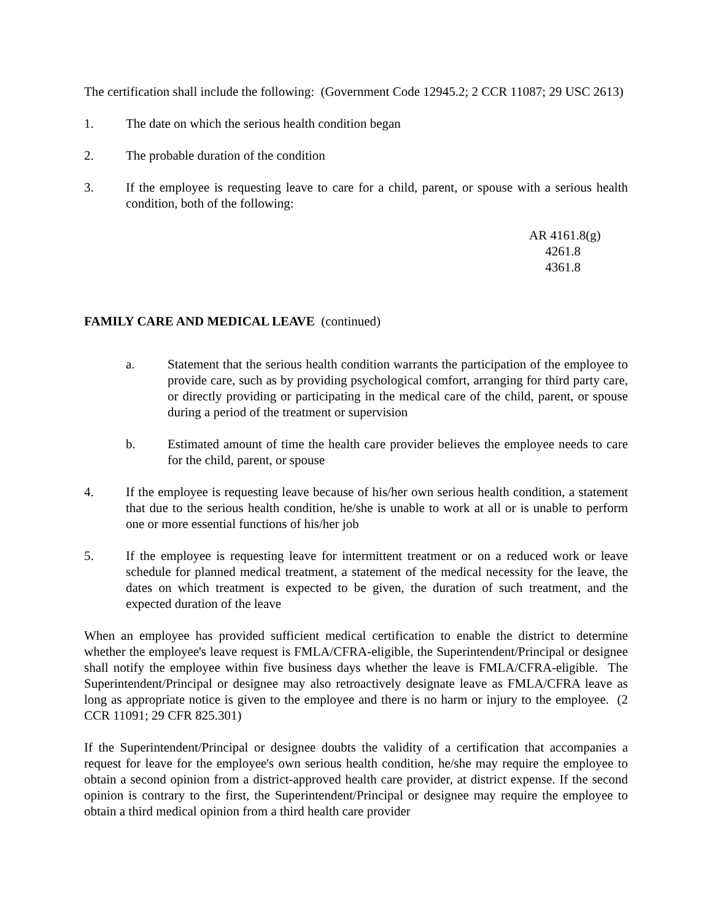The certification shall include the following: (Government Code 12945.2; 2 CCR 11087; 29 USC 2613)
1. The date on which the serious health condition began
2. The probable duration of the condition
3. If the employee is requesting leave to care for a child, parent, or spouse with a serious health condition, both of the following:
AR 4161.8(g)
4261.8
4361.8
FAMILY CARE AND MEDICAL LEAVE (continued)
a. Statement that the serious health condition warrants the participation of the employee to provide care, such as by providing psychological comfort, arranging for third party care, or directly providing or participating in the medical care of the child, parent, or spouse during a period of the treatment or supervision
b. Estimated amount of time the health care provider believes the employee needs to care for the child, parent, or spouse
4. If the employee is requesting leave because of his/her own serious health condition, a statement that due to the serious health condition, he/she is unable to work at all or is unable to perform one or more essential functions of his/her job
5. If the employee is requesting leave for intermittent treatment or on a reduced work or leave schedule for planned medical treatment, a statement of the medical necessity for the leave, the dates on which treatment is expected to be given, the duration of such treatment, and the expected duration of the leave
When an employee has provided sufficient medical certification to enable the district to determine whether the employee's leave request is FMLA/CFRA-eligible, the Superintendent/Principal or designee shall notify the employee within five business days whether the leave is FMLA/CFRA-eligible. The Superintendent/Principal or designee may also retroactively designate leave as FMLA/CFRA leave as long as appropriate notice is given to the employee and there is no harm or injury to the employee. (2 CCR 11091; 29 CFR 825.301)
If the Superintendent/Principal or designee doubts the validity of a certification that accompanies a request for leave for the employee's own serious health condition, he/she may require the employee to obtain a second opinion from a district-approved health care provider, at district expense. If the second opinion is contrary to the first, the Superintendent/Principal or designee may require the employee to obtain a third medical opinion from a third health care provider